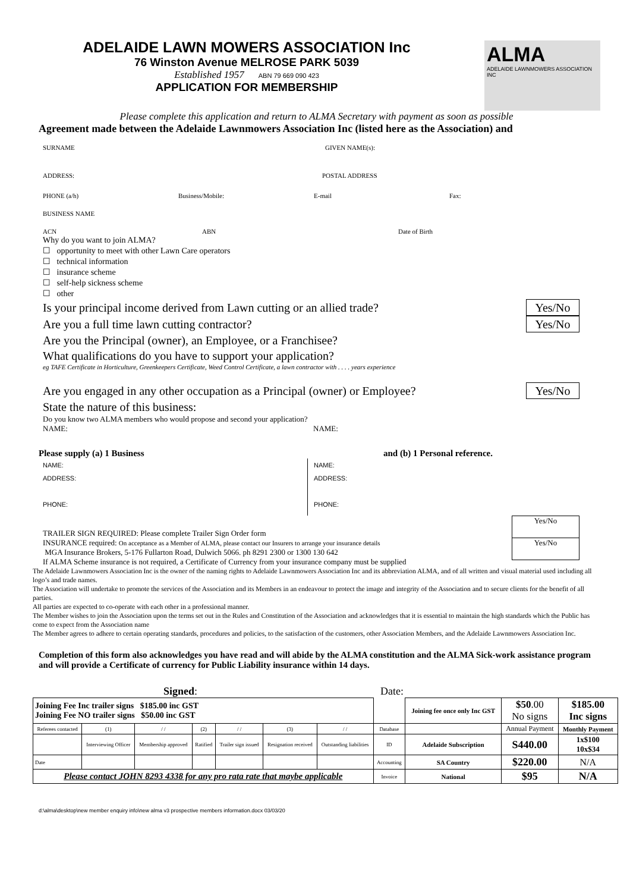ADELAIDE LAWN MOWERS ASSOCIATION Inc
76 Winston Avenue MELROSE PARK 5039
Established 1957 ABN 79 669 090 423
APPLICATION FOR MEMBERSHIP
ALMA
ADELAIDE LAWNMOWERS ASSOCIATION INC
Please complete this application and return to ALMA Secretary with payment as soon as possible
Agreement made between the Adelaide Lawnmowers Association Inc (listed here as the Association) and
SURNAME GIVEN NAME(s):
ADDRESS: POSTAL ADDRESS
PHONE (a/h) Business/Mobile: E-mail Fax:
BUSINESS NAME
ACN ABN Date of Birth
Why do you want to join ALMA?
☐ opportunity to meet with other Lawn Care operators
☐ technical information
☐ insurance scheme
☐ self-help sickness scheme
☐ other
Is your principal income derived from Lawn cutting or an allied trade? Yes/No
Are you a full time lawn cutting contractor? Yes/No
Are you the Principal (owner), an Employee, or a Franchisee?
What qualifications do you have to support your application?
eg TAFE Certificate in Horticulture, Greenkeepers Certificate, Weed Control Certificate, a lawn contractor with . . . . years experience
Are you engaged in any other occupation as a Principal (owner) or Employee? Yes/No
State the nature of this business:
Do you know two ALMA members who would propose and second your application?
NAME: NAME:
Please supply (a) 1 Business and (b) 1 Personal reference.
NAME:
ADDRESS:
PHONE:
NAME:
ADDRESS:
PHONE:
TRAILER SIGN REQUIRED: Please complete Trailer Sign Order form
INSURANCE required: On acceptance as a Member of ALMA, please contact our Insurers to arrange your insurance details
MGA Insurance Brokers, 5-176 Fullarton Road, Dulwich 5066. ph 8291 2300 or 1300 130 642
If ALMA Scheme insurance is not required, a Certificate of Currency from your insurance company must be supplied
Yes/No
Yes/No
The Adelaide Lawnmowers Association Inc is the owner of the naming rights to Adelaide Lawnmowers Association Inc and its abbreviation ALMA, and of all written and visual material used including all logo’s and trade names.
The Association will undertake to promote the services of the Association and its Members in an endeavour to protect the image and integrity of the Association and to secure clients for the benefit of all parties.
All parties are expected to co-operate with each other in a professional manner.
The Member wishes to join the Association upon the terms set out in the Rules and Constitution of the Association and acknowledges that it is essential to maintain the high standards which the Public has come to expect from the Association name
The Member agrees to adhere to certain operating standards, procedures and policies, to the satisfaction of the customers, other Association Members, and the Adelaide Lawnmowers Association Inc.
Completion of this form also acknowledges you have read and will abide by the ALMA constitution and the ALMA Sick-work assistance program and will provide a Certificate of currency for Public Liability insurance within 14 days.
Signed: Date:
| Joining Fee Inc trailer signs $185.00 inc GST Joining Fee NO trailer signs $50.00 inc GST | | | | | | | | Joining fee once only Inc GST | $50 .00 No signs | $185.00 Inc signs |
| Referees contacted | (1) | / / | (2) | / / | (3) | / / | Database | | Annual Payment | Monthly Payment |
| | Interviewing Officer | Membership approved | Ratified | Trailer sign issued | Resignation received | Outstanding liabilities | ID | Adelaide Subscription | S440.00 | 1x$100 10x$34 |
| Date | | | | | | | Accounting | SA Country | $220.00 | N/A |
| Please contact JOHN 8293 4338 for any pro rata rate that maybe applicable | | | | | | | Invoice | National | $95 | N/A |
d:\alma\desktop\new member enquiry info\new alma v3 prospective members information.docx 03/03/20